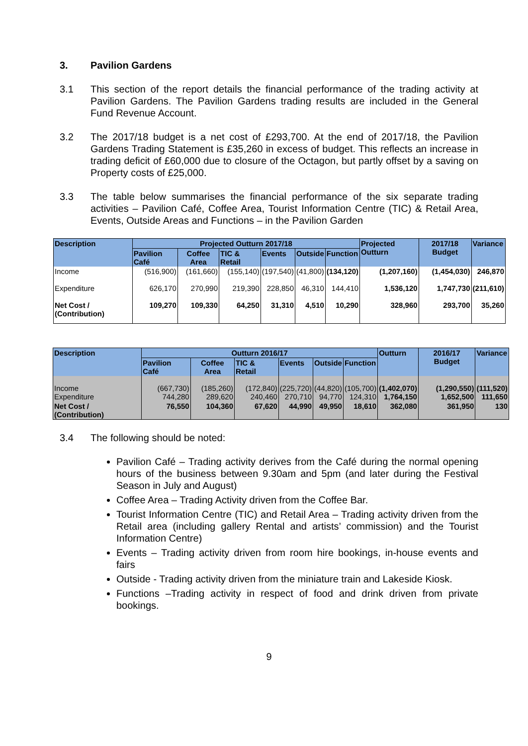3. Pavilion Gardens
3.1 This section of the report details the financial performance of the trading activity at Pavilion Gardens. The Pavilion Gardens trading results are included in the General Fund Revenue Account.
3.2 The 2017/18 budget is a net cost of £293,700. At the end of 2017/18, the Pavilion Gardens Trading Statement is £35,260 in excess of budget. This reflects an increase in trading deficit of £60,000 due to closure of the Octagon, but partly offset by a saving on Property costs of £25,000.
3.3 The table below summarises the financial performance of the six separate trading activities – Pavilion Café, Coffee Area, Tourist Information Centre (TIC) & Retail Area, Events, Outside Areas and Functions – in the Pavilion Garden
| Description | Projected Outturn 2017/18 | | | | | | Projected Outturn | 2017/18 Budget | Variance |
| --- | --- | --- | --- | --- | --- | --- | --- | --- | --- |
| | Pavilion Café | Coffee Area | TIC & Retail | Events | Outside | Function | | | |
| Income | (516,900) | (161,660) | (155,140) | (197,540) | (41,800) | (134,120) | (1,207,160) | (1,454,030) | 246,870 |
| Expenditure | 626,170 | 270,990 | 219,390 | 228,850 | 46,310 | 144,410 | 1,536,120 | 1,747,730 | (211,610) |
| Net Cost / (Contribution) | 109,270 | 109,330 | 64,250 | 31,310 | 4,510 | 10,290 | 328,960 | 293,700 | 35,260 |
| Description | Outturn 2016/17 | | | | | | Outturn | 2016/17 Budget | Variance |
| --- | --- | --- | --- | --- | --- | --- | --- | --- | --- |
| | Pavilion Café | Coffee Area | TIC & Retail | Events | Outside | Function | | | |
| Income Expenditure | (667,730) 744,280 | (185,260) 289,620 | (172,840) 240,460 | (225,720) 270,710 | (44,820) 94,770 | (105,700) 124,310 | (1,402,070) 1,764,150 | (1,290,550) 1,652,500 | (111,520) 111,650 |
| Net Cost / (Contribution) | 76,550 | 104,360 | 67,620 | 44,990 | 49,950 | 18,610 | 362,080 | 361,950 | 130 |
3.4 The following should be noted:
Pavilion Café – Trading activity derives from the Café during the normal opening hours of the business between 9.30am and 5pm (and later during the Festival Season in July and August)
Coffee Area – Trading Activity driven from the Coffee Bar.
Tourist Information Centre (TIC) and Retail Area – Trading activity driven from the Retail area (including gallery Rental and artists’ commission) and the Tourist Information Centre)
Events – Trading activity driven from room hire bookings, in-house events and fairs
Outside - Trading activity driven from the miniature train and Lakeside Kiosk.
Functions –Trading activity in respect of food and drink driven from private bookings.
9